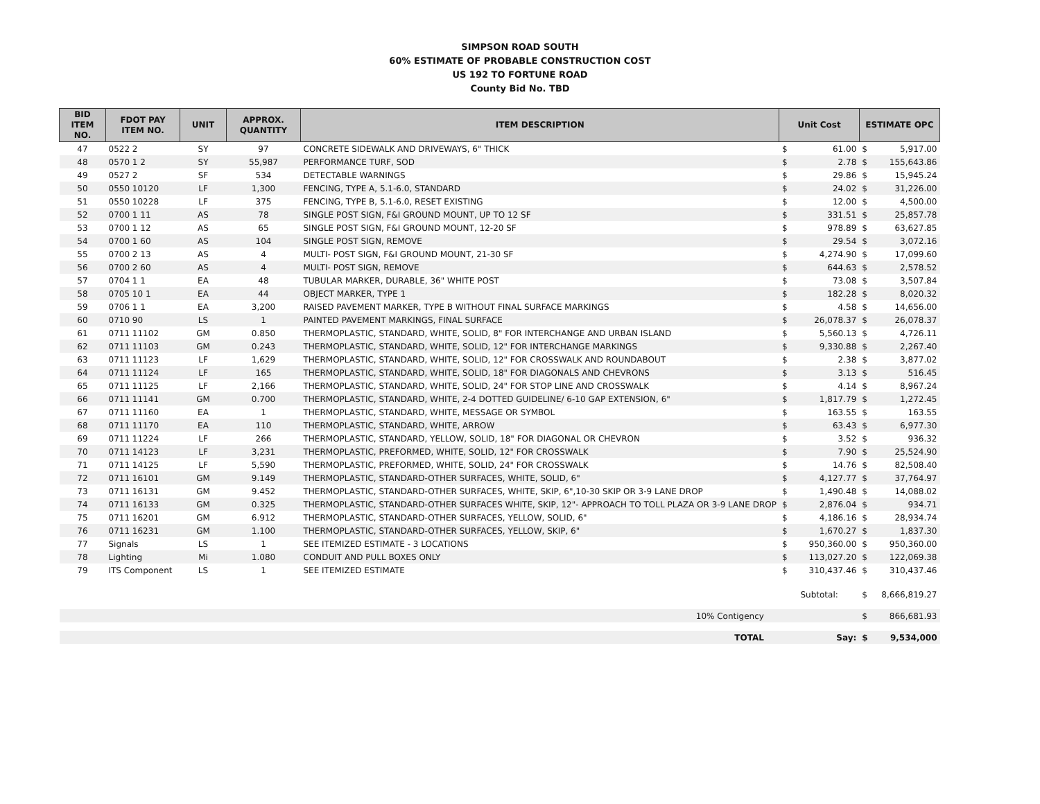SIMPSON ROAD SOUTH
60% ESTIMATE OF PROBABLE CONSTRUCTION COST
US 192 TO FORTUNE ROAD
County Bid No. TBD
| BID ITEM NO. | FDOT PAY ITEM NO. | UNIT | APPROX. QUANTITY | ITEM DESCRIPTION | Unit Cost | | ESTIMATE OPC | |
| --- | --- | --- | --- | --- | --- | --- | --- | --- |
| 47 | 0522 2 | SY | 97 | CONCRETE SIDEWALK AND DRIVEWAYS, 6" THICK | $ | 61.00 | $ | 5,917.00 |
| 48 | 0570 1 2 | SY | 55,987 | PERFORMANCE TURF, SOD | $ | 2.78 | $ | 155,643.86 |
| 49 | 0527 2 | SF | 534 | DETECTABLE WARNINGS | $ | 29.86 | $ | 15,945.24 |
| 50 | 0550 10120 | LF | 1,300 | FENCING, TYPE A, 5.1-6.0, STANDARD | $ | 24.02 | $ | 31,226.00 |
| 51 | 0550 10228 | LF | 375 | FENCING, TYPE B, 5.1-6.0, RESET EXISTING | $ | 12.00 | $ | 4,500.00 |
| 52 | 0700 1 11 | AS | 78 | SINGLE POST SIGN, F&I GROUND MOUNT, UP TO 12 SF | $ | 331.51 | $ | 25,857.78 |
| 53 | 0700 1 12 | AS | 65 | SINGLE POST SIGN, F&I GROUND MOUNT, 12-20 SF | $ | 978.89 | $ | 63,627.85 |
| 54 | 0700 1 60 | AS | 104 | SINGLE POST SIGN, REMOVE | $ | 29.54 | $ | 3,072.16 |
| 55 | 0700 2 13 | AS | 4 | MULTI- POST SIGN, F&I GROUND MOUNT, 21-30 SF | $ | 4,274.90 | $ | 17,099.60 |
| 56 | 0700 2 60 | AS | 4 | MULTI- POST SIGN, REMOVE | $ | 644.63 | $ | 2,578.52 |
| 57 | 0704 1 1 | EA | 48 | TUBULAR MARKER, DURABLE, 36" WHITE POST | $ | 73.08 | $ | 3,507.84 |
| 58 | 0705 10 1 | EA | 44 | OBJECT MARKER, TYPE 1 | $ | 182.28 | $ | 8,020.32 |
| 59 | 0706 1 1 | EA | 3,200 | RAISED PAVEMENT MARKER, TYPE B WITHOUT FINAL SURFACE MARKINGS | $ | 4.58 | $ | 14,656.00 |
| 60 | 0710 90 | LS | 1 | PAINTED PAVEMENT MARKINGS, FINAL SURFACE | $ | 26,078.37 | $ | 26,078.37 |
| 61 | 0711 11102 | GM | 0.850 | THERMOPLASTIC, STANDARD, WHITE, SOLID, 8" FOR INTERCHANGE AND URBAN ISLAND | $ | 5,560.13 | $ | 4,726.11 |
| 62 | 0711 11103 | GM | 0.243 | THERMOPLASTIC, STANDARD, WHITE, SOLID, 12" FOR INTERCHANGE MARKINGS | $ | 9,330.88 | $ | 2,267.40 |
| 63 | 0711 11123 | LF | 1,629 | THERMOPLASTIC, STANDARD, WHITE, SOLID, 12" FOR CROSSWALK AND ROUNDABOUT | $ | 2.38 | $ | 3,877.02 |
| 64 | 0711 11124 | LF | 165 | THERMOPLASTIC, STANDARD, WHITE, SOLID, 18" FOR DIAGONALS AND CHEVRONS | $ | 3.13 | $ | 516.45 |
| 65 | 0711 11125 | LF | 2,166 | THERMOPLASTIC, STANDARD, WHITE, SOLID, 24" FOR STOP LINE AND CROSSWALK | $ | 4.14 | $ | 8,967.24 |
| 66 | 0711 11141 | GM | 0.700 | THERMOPLASTIC, STANDARD, WHITE, 2-4 DOTTED GUIDELINE/ 6-10 GAP EXTENSION, 6" | $ | 1,817.79 | $ | 1,272.45 |
| 67 | 0711 11160 | EA | 1 | THERMOPLASTIC, STANDARD, WHITE, MESSAGE OR SYMBOL | $ | 163.55 | $ | 163.55 |
| 68 | 0711 11170 | EA | 110 | THERMOPLASTIC, STANDARD, WHITE, ARROW | $ | 63.43 | $ | 6,977.30 |
| 69 | 0711 11224 | LF | 266 | THERMOPLASTIC, STANDARD, YELLOW, SOLID, 18" FOR DIAGONAL OR CHEVRON | $ | 3.52 | $ | 936.32 |
| 70 | 0711 14123 | LF | 3,231 | THERMOPLASTIC, PREFORMED, WHITE, SOLID, 12" FOR CROSSWALK | $ | 7.90 | $ | 25,524.90 |
| 71 | 0711 14125 | LF | 5,590 | THERMOPLASTIC, PREFORMED, WHITE, SOLID, 24" FOR CROSSWALK | $ | 14.76 | $ | 82,508.40 |
| 72 | 0711 16101 | GM | 9.149 | THERMOPLASTIC, STANDARD-OTHER SURFACES, WHITE, SOLID, 6" | $ | 4,127.77 | $ | 37,764.97 |
| 73 | 0711 16131 | GM | 9.452 | THERMOPLASTIC, STANDARD-OTHER SURFACES, WHITE, SKIP, 6",10-30 SKIP OR 3-9 LANE DROP | $ | 1,490.48 | $ | 14,088.02 |
| 74 | 0711 16133 | GM | 0.325 | THERMOPLASTIC, STANDARD-OTHER SURFACES WHITE, SKIP, 12"- APPROACH TO TOLL PLAZA OR 3-9 LANE DROP | $ | 2,876.04 | $ | 934.71 |
| 75 | 0711 16201 | GM | 6.912 | THERMOPLASTIC, STANDARD-OTHER SURFACES, YELLOW, SOLID, 6" | $ | 4,186.16 | $ | 28,934.74 |
| 76 | 0711 16231 | GM | 1.100 | THERMOPLASTIC, STANDARD-OTHER SURFACES, YELLOW, SKIP, 6" | $ | 1,670.27 | $ | 1,837.30 |
| 77 | Signals | LS | 1 | SEE ITEMIZED ESTIMATE - 3 LOCATIONS | $ | 950,360.00 | $ | 950,360.00 |
| 78 | Lighting | Mi | 1.080 | CONDUIT AND PULL BOXES ONLY | $ | 113,027.20 | $ | 122,069.38 |
| 79 | ITS Component | LS | 1 | SEE ITEMIZED ESTIMATE | $ | 310,437.46 | $ | 310,437.46 |
| | | | | | Subtotal: | | $ | 8,666,819.27 |
| 10% Contigency | | | | | | | $ | 866,681.93 |
| TOTAL | | | | | Say: | | $ | 9,534,000 |